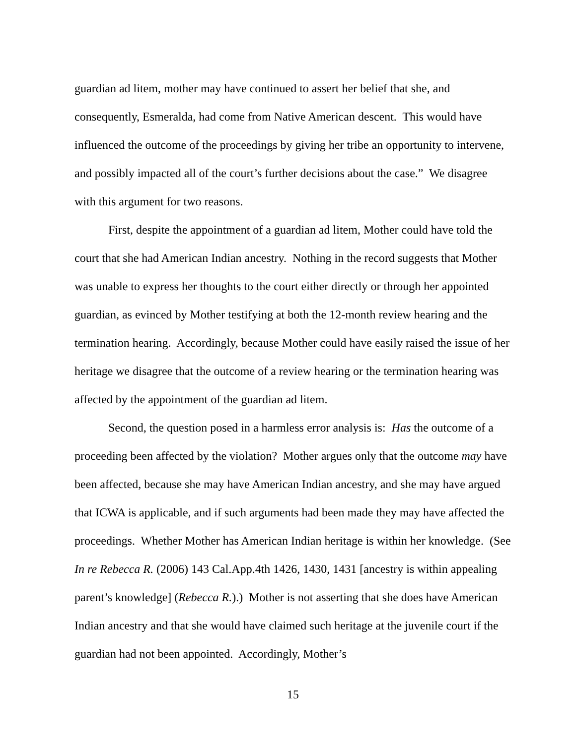guardian ad litem, mother may have continued to assert her belief that she, and consequently, Esmeralda, had come from Native American descent. This would have influenced the outcome of the proceedings by giving her tribe an opportunity to intervene, and possibly impacted all of the court’s further decisions about the case.” We disagree with this argument for two reasons.
First, despite the appointment of a guardian ad litem, Mother could have told the court that she had American Indian ancestry. Nothing in the record suggests that Mother was unable to express her thoughts to the court either directly or through her appointed guardian, as evinced by Mother testifying at both the 12-month review hearing and the termination hearing. Accordingly, because Mother could have easily raised the issue of her heritage we disagree that the outcome of a review hearing or the termination hearing was affected by the appointment of the guardian ad litem.
Second, the question posed in a harmless error analysis is: Has the outcome of a proceeding been affected by the violation? Mother argues only that the outcome may have been affected, because she may have American Indian ancestry, and she may have argued that ICWA is applicable, and if such arguments had been made they may have affected the proceedings. Whether Mother has American Indian heritage is within her knowledge. (See In re Rebecca R. (2006) 143 Cal.App.4th 1426, 1430, 1431 [ancestry is within appealing parent’s knowledge] (Rebecca R.).) Mother is not asserting that she does have American Indian ancestry and that she would have claimed such heritage at the juvenile court if the guardian had not been appointed. Accordingly, Mother’s
15